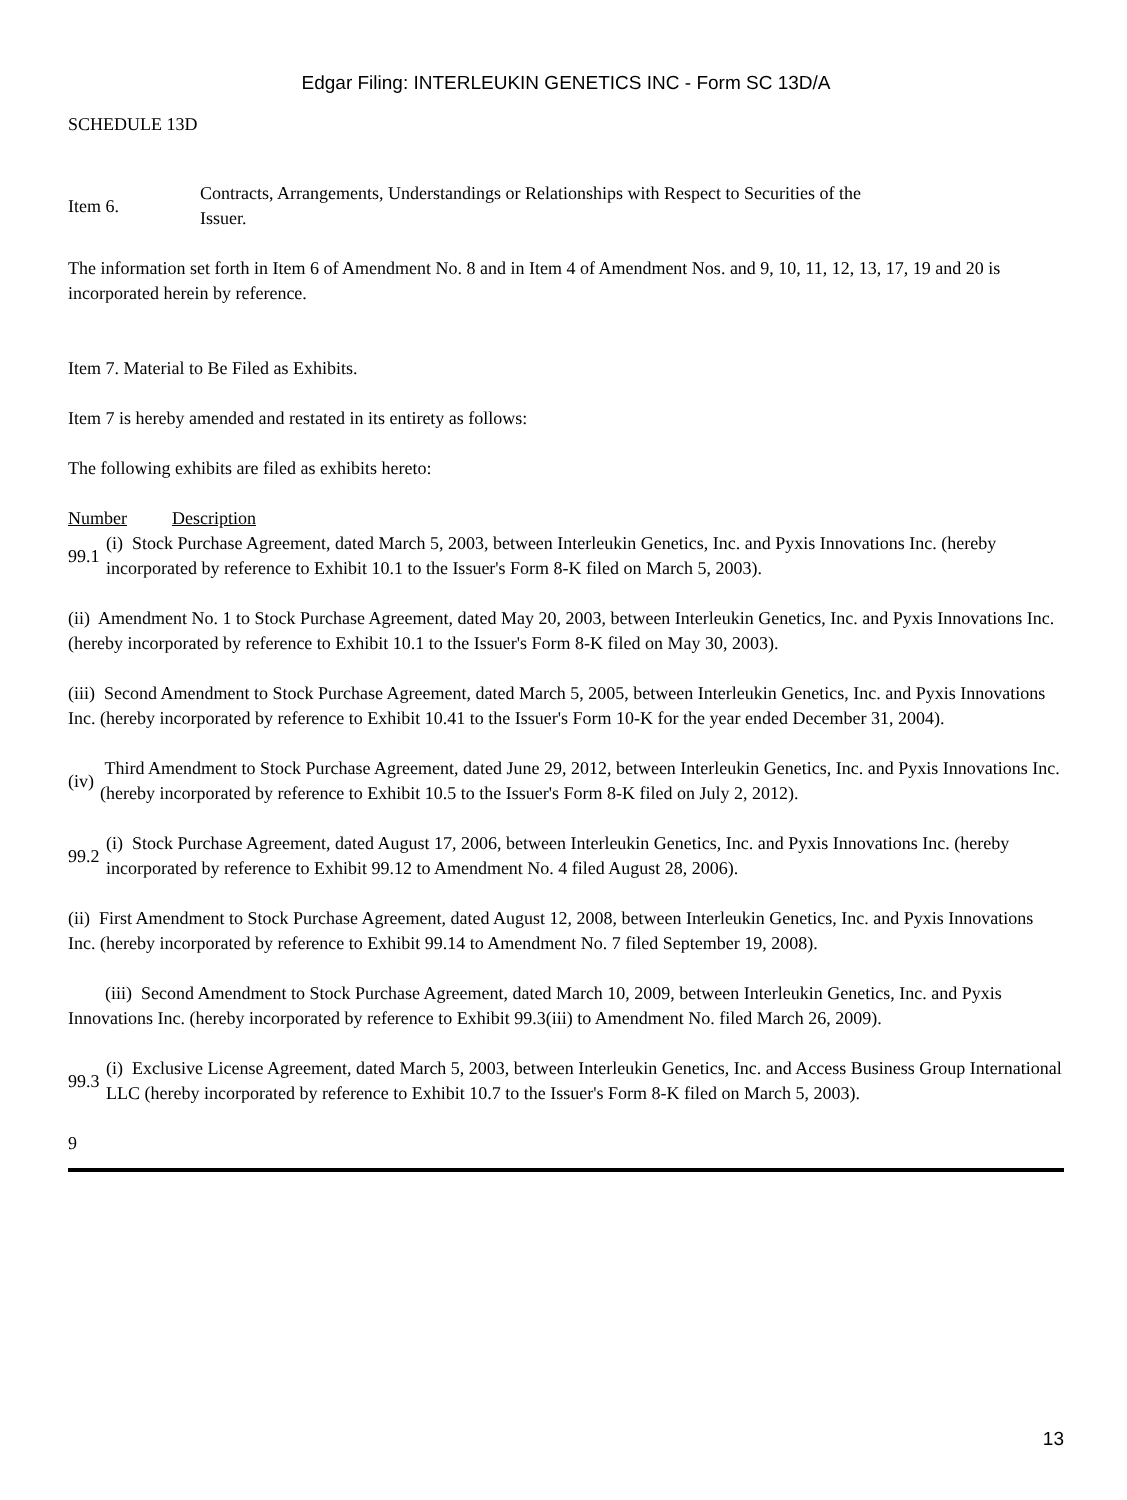Edgar Filing: INTERLEUKIN GENETICS INC - Form SC 13D/A
SCHEDULE 13D
| Item 6. | Contracts, Arrangements, Understandings or Relationships with Respect to Securities of the Issuer. |
The information set forth in Item 6 of Amendment No. 8 and in Item 4 of Amendment Nos. and 9, 10, 11, 12, 13, 17, 19 and 20 is incorporated herein by reference.
Item 7. Material to Be Filed as Exhibits.
Item 7 is hereby amended and restated in its entirety as follows:
The following exhibits are filed as exhibits hereto:
Number Description
| 99.1 | (i) Stock Purchase Agreement, dated March 5, 2003, between Interleukin Genetics, Inc. and Pyxis Innovations Inc. (hereby incorporated by reference to Exhibit 10.1 to the Issuer's Form 8-K filed on March 5, 2003). |
(ii) Amendment No. 1 to Stock Purchase Agreement, dated May 20, 2003, between Interleukin Genetics, Inc. and Pyxis Innovations Inc. (hereby incorporated by reference to Exhibit 10.1 to the Issuer's Form 8-K filed on May 30, 2003).
(iii) Second Amendment to Stock Purchase Agreement, dated March 5, 2005, between Interleukin Genetics, Inc. and Pyxis Innovations Inc. (hereby incorporated by reference to Exhibit 10.41 to the Issuer's Form 10-K for the year ended December 31, 2004).
| (iv) | Third Amendment to Stock Purchase Agreement, dated June 29, 2012, between Interleukin Genetics, Inc. and Pyxis Innovations Inc. (hereby incorporated by reference to Exhibit 10.5 to the Issuer's Form 8-K filed on July 2, 2012). |
| 99.2 | (i) Stock Purchase Agreement, dated August 17, 2006, between Interleukin Genetics, Inc. and Pyxis Innovations Inc. (hereby incorporated by reference to Exhibit 99.12 to Amendment No. 4 filed August 28, 2006). |
(ii) First Amendment to Stock Purchase Agreement, dated August 12, 2008, between Interleukin Genetics, Inc. and Pyxis Innovations Inc. (hereby incorporated by reference to Exhibit 99.14 to Amendment No. 7 filed September 19, 2008).
(iii) Second Amendment to Stock Purchase Agreement, dated March 10, 2009, between Interleukin Genetics, Inc. and Pyxis Innovations Inc. (hereby incorporated by reference to Exhibit 99.3(iii) to Amendment No. filed March 26, 2009).
| 99.3 | (i) Exclusive License Agreement, dated March 5, 2003, between Interleukin Genetics, Inc. and Access Business Group International LLC (hereby incorporated by reference to Exhibit 10.7 to the Issuer's Form 8-K filed on March 5, 2003). |
9
13